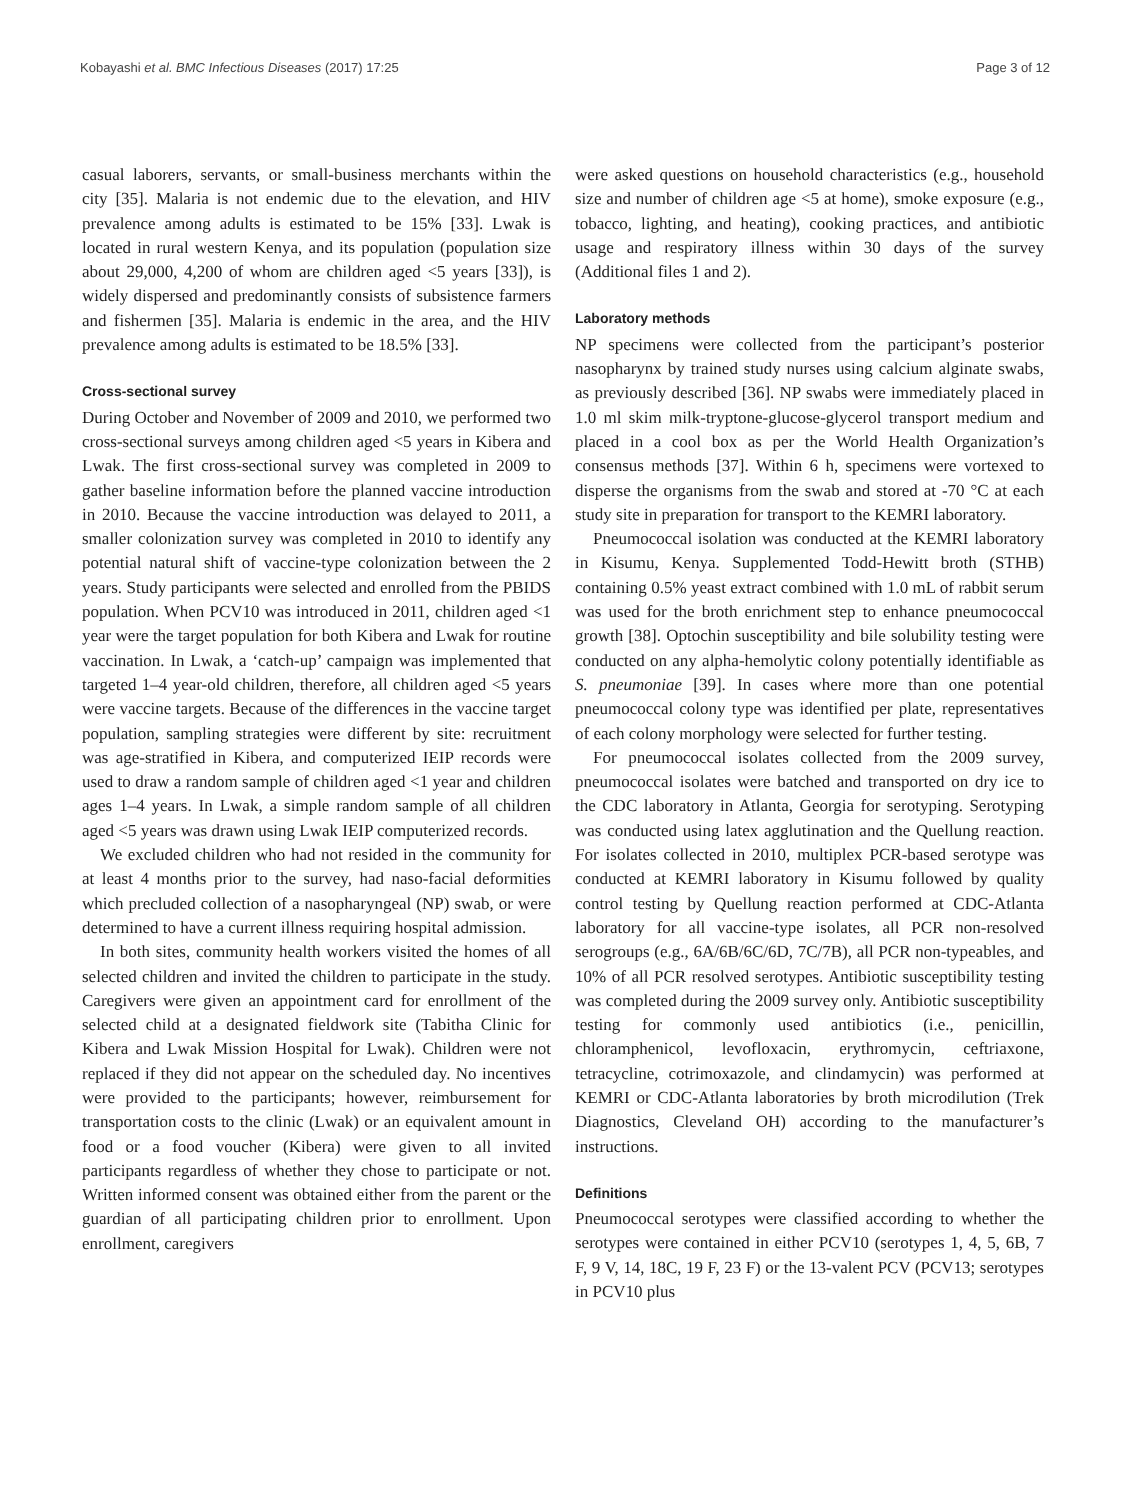Kobayashi et al. BMC Infectious Diseases (2017) 17:25 Page 3 of 12
casual laborers, servants, or small-business merchants within the city [35]. Malaria is not endemic due to the elevation, and HIV prevalence among adults is estimated to be 15% [33]. Lwak is located in rural western Kenya, and its population (population size about 29,000, 4,200 of whom are children aged <5 years [33]), is widely dispersed and predominantly consists of subsistence farmers and fishermen [35]. Malaria is endemic in the area, and the HIV prevalence among adults is estimated to be 18.5% [33].
Cross-sectional survey
During October and November of 2009 and 2010, we performed two cross-sectional surveys among children aged <5 years in Kibera and Lwak. The first cross-sectional survey was completed in 2009 to gather baseline information before the planned vaccine introduction in 2010. Because the vaccine introduction was delayed to 2011, a smaller colonization survey was completed in 2010 to identify any potential natural shift of vaccine-type colonization between the 2 years. Study participants were selected and enrolled from the PBIDS population. When PCV10 was introduced in 2011, children aged <1 year were the target population for both Kibera and Lwak for routine vaccination. In Lwak, a ‘catch-up’ campaign was implemented that targeted 1–4 year-old children, therefore, all children aged <5 years were vaccine targets. Because of the differences in the vaccine target population, sampling strategies were different by site: recruitment was age-stratified in Kibera, and computerized IEIP records were used to draw a random sample of children aged <1 year and children ages 1–4 years. In Lwak, a simple random sample of all children aged <5 years was drawn using Lwak IEIP computerized records.
We excluded children who had not resided in the community for at least 4 months prior to the survey, had naso-facial deformities which precluded collection of a nasopharyngeal (NP) swab, or were determined to have a current illness requiring hospital admission.
In both sites, community health workers visited the homes of all selected children and invited the children to participate in the study. Caregivers were given an appointment card for enrollment of the selected child at a designated fieldwork site (Tabitha Clinic for Kibera and Lwak Mission Hospital for Lwak). Children were not replaced if they did not appear on the scheduled day. No incentives were provided to the participants; however, reimbursement for transportation costs to the clinic (Lwak) or an equivalent amount in food or a food voucher (Kibera) were given to all invited participants regardless of whether they chose to participate or not. Written informed consent was obtained either from the parent or the guardian of all participating children prior to enrollment. Upon enrollment, caregivers
were asked questions on household characteristics (e.g., household size and number of children age <5 at home), smoke exposure (e.g., tobacco, lighting, and heating), cooking practices, and antibiotic usage and respiratory illness within 30 days of the survey (Additional files 1 and 2).
Laboratory methods
NP specimens were collected from the participant’s posterior nasopharynx by trained study nurses using calcium alginate swabs, as previously described [36]. NP swabs were immediately placed in 1.0 ml skim milk-tryptone-glucose-glycerol transport medium and placed in a cool box as per the World Health Organization’s consensus methods [37]. Within 6 h, specimens were vortexed to disperse the organisms from the swab and stored at -70 °C at each study site in preparation for transport to the KEMRI laboratory.
Pneumococcal isolation was conducted at the KEMRI laboratory in Kisumu, Kenya. Supplemented Todd-Hewitt broth (STHB) containing 0.5% yeast extract combined with 1.0 mL of rabbit serum was used for the broth enrichment step to enhance pneumococcal growth [38]. Optochin susceptibility and bile solubility testing were conducted on any alpha-hemolytic colony potentially identifiable as S. pneumoniae [39]. In cases where more than one potential pneumococcal colony type was identified per plate, representatives of each colony morphology were selected for further testing.
For pneumococcal isolates collected from the 2009 survey, pneumococcal isolates were batched and transported on dry ice to the CDC laboratory in Atlanta, Georgia for serotyping. Serotyping was conducted using latex agglutination and the Quellung reaction. For isolates collected in 2010, multiplex PCR-based serotype was conducted at KEMRI laboratory in Kisumu followed by quality control testing by Quellung reaction performed at CDC-Atlanta laboratory for all vaccine-type isolates, all PCR non-resolved serogroups (e.g., 6A/6B/6C/6D, 7C/7B), all PCR non-typeables, and 10% of all PCR resolved serotypes. Antibiotic susceptibility testing was completed during the 2009 survey only. Antibiotic susceptibility testing for commonly used antibiotics (i.e., penicillin, chloramphenicol, levofloxacin, erythromycin, ceftriaxone, tetracycline, cotrimoxazole, and clindamycin) was performed at KEMRI or CDC-Atlanta laboratories by broth microdilution (Trek Diagnostics, Cleveland OH) according to the manufacturer’s instructions.
Definitions
Pneumococcal serotypes were classified according to whether the serotypes were contained in either PCV10 (serotypes 1, 4, 5, 6B, 7 F, 9 V, 14, 18C, 19 F, 23 F) or the 13-valent PCV (PCV13; serotypes in PCV10 plus